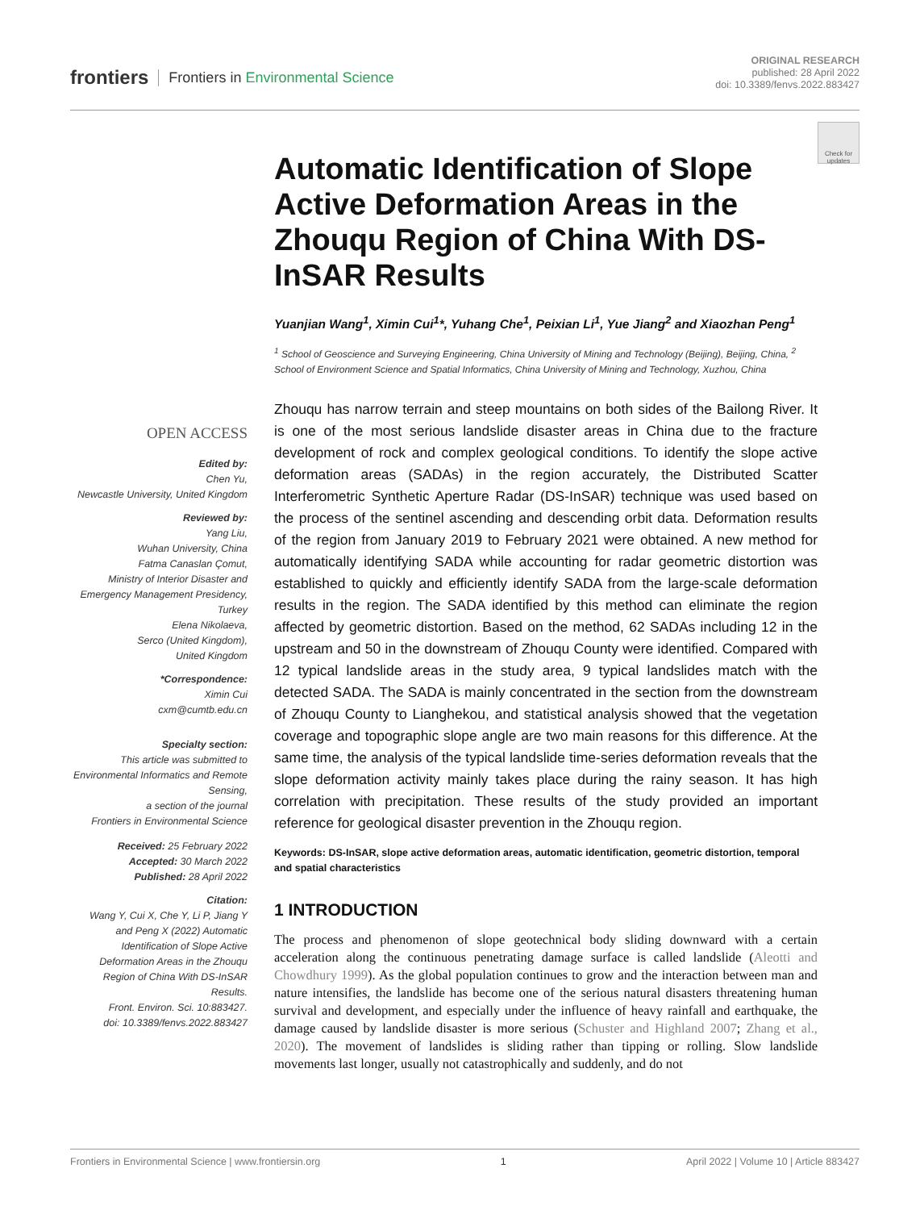frontiers Frontiers in Environmental Science
ORIGINAL RESEARCH
published: 28 April 2022
doi: 10.3389/fenvs.2022.883427
Check for updates
OPEN ACCESS
Edited by:
Chen Yu,
Newcastle University, United Kingdom
Reviewed by:
Yang Liu,
Wuhan University, China
Fatma Canaslan Çomut,
Ministry of Interior Disaster and Emergency Management Presidency, Turkey
Elena Nikolaeva,
Serco (United Kingdom),
United Kingdom
*Correspondence:
Ximin Cui
cxm@cumtb.edu.cn
Specialty section:
This article was submitted to Environmental Informatics and Remote Sensing,
a section of the journal
Frontiers in Environmental Science
Received: 25 February 2022
Accepted: 30 March 2022
Published: 28 April 2022
Citation:
Wang Y, Cui X, Che Y, Li P, Jiang Y and Peng X (2022) Automatic Identification of Slope Active Deformation Areas in the Zhouqu Region of China With DS-InSAR Results.
Front. Environ. Sci. 10:883427.
doi: 10.3389/fenvs.2022.883427
Automatic Identification of Slope Active Deformation Areas in the Zhouqu Region of China With DS-InSAR Results
Yuanjian Wang<sup>1</sup>, Ximin Cui<sup>1</sup>*, Yuhang Che<sup>1</sup>, Peixian Li<sup>1</sup>, Yue Jiang<sup>2</sup> and Xiaozhan Peng<sup>1</sup>
<sup>1</sup> School of Geoscience and Surveying Engineering, China University of Mining and Technology (Beijing), Beijing, China, <sup>2</sup> School of Environment Science and Spatial Informatics, China University of Mining and Technology, Xuzhou, China
Zhouqu has narrow terrain and steep mountains on both sides of the Bailong River. It is one of the most serious landslide disaster areas in China due to the fracture development of rock and complex geological conditions. To identify the slope active deformation areas (SADAs) in the region accurately, the Distributed Scatter Interferometric Synthetic Aperture Radar (DS-InSAR) technique was used based on the process of the sentinel ascending and descending orbit data. Deformation results of the region from January 2019 to February 2021 were obtained. A new method for automatically identifying SADA while accounting for radar geometric distortion was established to quickly and efficiently identify SADA from the large-scale deformation results in the region. The SADA identified by this method can eliminate the region affected by geometric distortion. Based on the method, 62 SADAs including 12 in the upstream and 50 in the downstream of Zhouqu County were identified. Compared with 12 typical landslide areas in the study area, 9 typical landslides match with the detected SADA. The SADA is mainly concentrated in the section from the downstream of Zhouqu County to Lianghekou, and statistical analysis showed that the vegetation coverage and topographic slope angle are two main reasons for this difference. At the same time, the analysis of the typical landslide time-series deformation reveals that the slope deformation activity mainly takes place during the rainy season. It has high correlation with precipitation. These results of the study provided an important reference for geological disaster prevention in the Zhouqu region.
Keywords: DS-InSAR, slope active deformation areas, automatic identification, geometric distortion, temporal and spatial characteristics
1 INTRODUCTION
The process and phenomenon of slope geotechnical body sliding downward with a certain acceleration along the continuous penetrating damage surface is called landslide (Aleotti and Chowdhury 1999). As the global population continues to grow and the interaction between man and nature intensifies, the landslide has become one of the serious natural disasters threatening human survival and development, and especially under the influence of heavy rainfall and earthquake, the damage caused by landslide disaster is more serious (Schuster and Highland 2007; Zhang et al., 2020). The movement of landslides is sliding rather than tipping or rolling. Slow landslide movements last longer, usually not catastrophically and suddenly, and do not
Frontiers in Environmental Science | www.frontiersin.org 1 April 2022 | Volume 10 | Article 883427